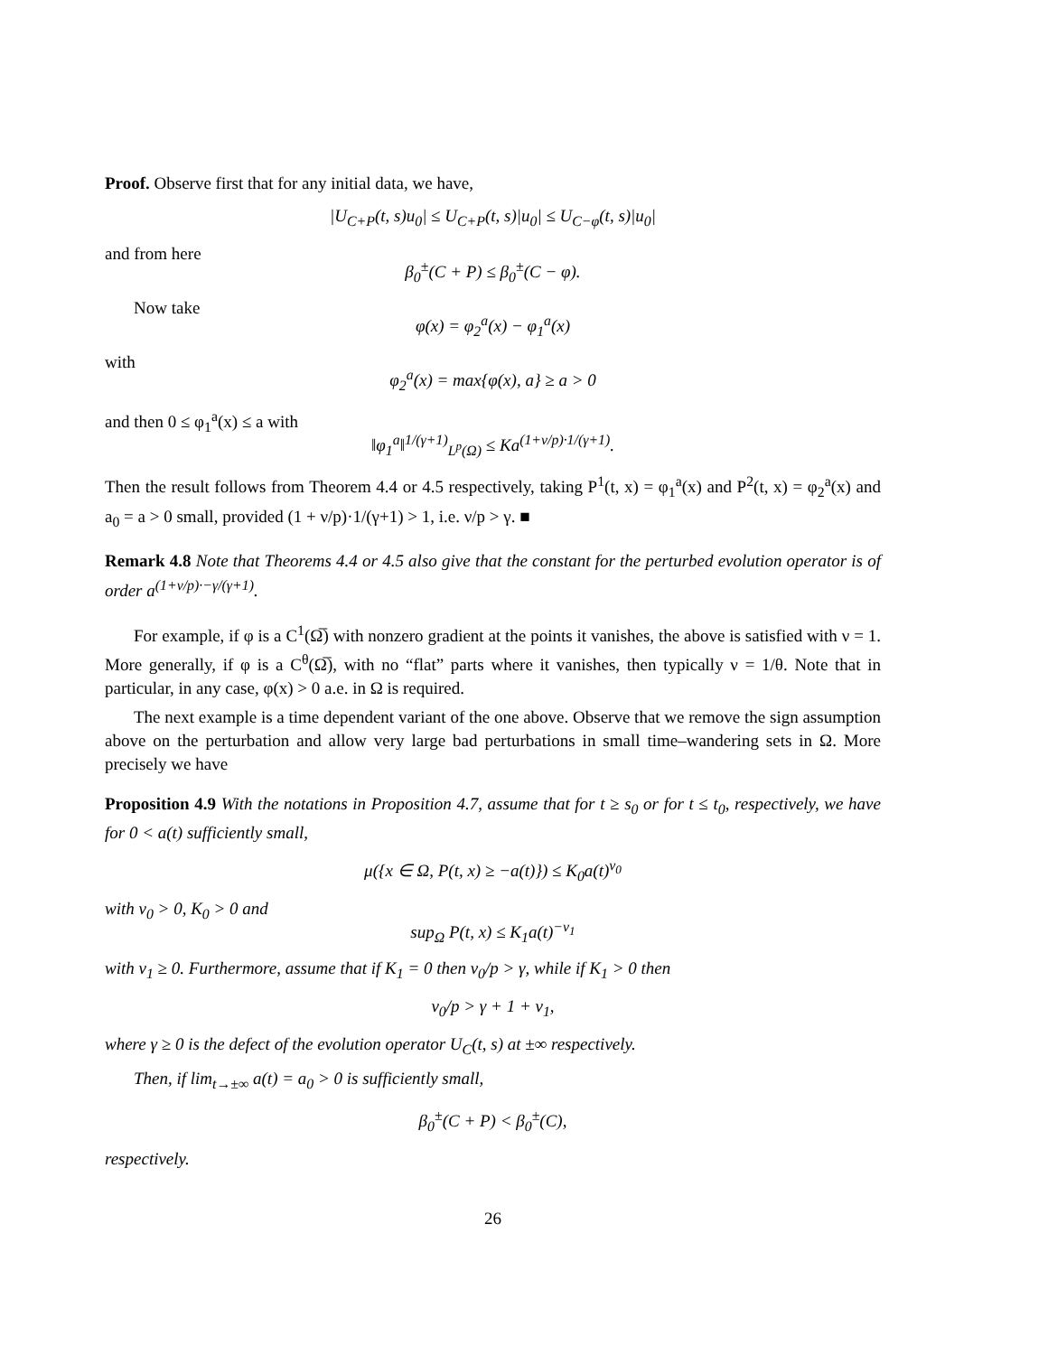Proof. Observe first that for any initial data, we have,
|U<sub>C+P</sub>(t, s)u<sub>0</sub>| ≤ U<sub>C+P</sub>(t, s)|u<sub>0</sub>| ≤ U<sub>C−φ</sub>(t, s)|u<sub>0</sub>|
and from here
β<sub>0</sub><sup>±</sup>(C + P) ≤ β<sub>0</sub><sup>±</sup>(C − φ).
Now take
φ(x) = φ<sub>2</sub><sup>a</sup>(x) − φ<sub>1</sub><sup>a</sup>(x)
with
φ<sub>2</sub><sup>a</sup>(x) = max{φ(x), a} ≥ a > 0
and then 0 ≤ φ<sub>1</sub><sup>a</sup>(x) ≤ a with
‖φ<sub>1</sub><sup>a</sup>‖<sup>1/(γ+1)</sup><sub>L<sup>p</sup>(Ω)</sub> ≤ Ka<sup>(1+ν/p)·1/(γ+1)</sup>.
Then the result follows from Theorem 4.4 or 4.5 respectively, taking P<sup>1</sup>(t, x) = φ<sub>1</sub><sup>a</sup>(x) and P<sup>2</sup>(t, x) = φ<sub>2</sub><sup>a</sup>(x) and a<sub>0</sub> = a > 0 small, provided (1 + ν/p)·1/(γ+1) > 1, i.e. ν/p > γ. ■
Remark 4.8 Note that Theorems 4.4 or 4.5 also give that the constant for the perturbed evolution operator is of order a<sup>(1+ν/p)·−γ/(γ+1)</sup>.
For example, if φ is a C<sup>1</sup>(Ω̅) with nonzero gradient at the points it vanishes, the above is satisfied with ν = 1. More generally, if φ is a C<sup>θ</sup>(Ω̅), with no “flat” parts where it vanishes, then typically ν = 1/θ. Note that in particular, in any case, φ(x) > 0 a.e. in Ω is required.
The next example is a time dependent variant of the one above. Observe that we remove the sign assumption above on the perturbation and allow very large bad perturbations in small time–wandering sets in Ω. More precisely we have
Proposition 4.9 With the notations in Proposition 4.7, assume that for t ≥ s<sub>0</sub> or for t ≤ t<sub>0</sub>, respectively, we have for 0 < a(t) sufficiently small,
μ({x ∈ Ω, P(t, x) ≥ −a(t)}) ≤ K<sub>0</sub>a(t)<sup>ν<sub>0</sub></sup>
with ν<sub>0</sub> > 0, K<sub>0</sub> > 0 and
sup<sub>Ω</sub> P(t, x) ≤ K<sub>1</sub>a(t)<sup>−ν<sub>1</sub></sup>
with ν<sub>1</sub> ≥ 0. Furthermore, assume that if K<sub>1</sub> = 0 then ν<sub>0</sub>/p > γ, while if K<sub>1</sub> > 0 then
ν<sub>0</sub>/p > γ + 1 + ν<sub>1</sub>,
where γ ≥ 0 is the defect of the evolution operator U<sub>C</sub>(t, s) at ±∞ respectively.
Then, if lim<sub>t→±∞</sub> a(t) = a<sub>0</sub> > 0 is sufficiently small,
β<sub>0</sub><sup>±</sup>(C + P) < β<sub>0</sub><sup>±</sup>(C),
respectively.
26